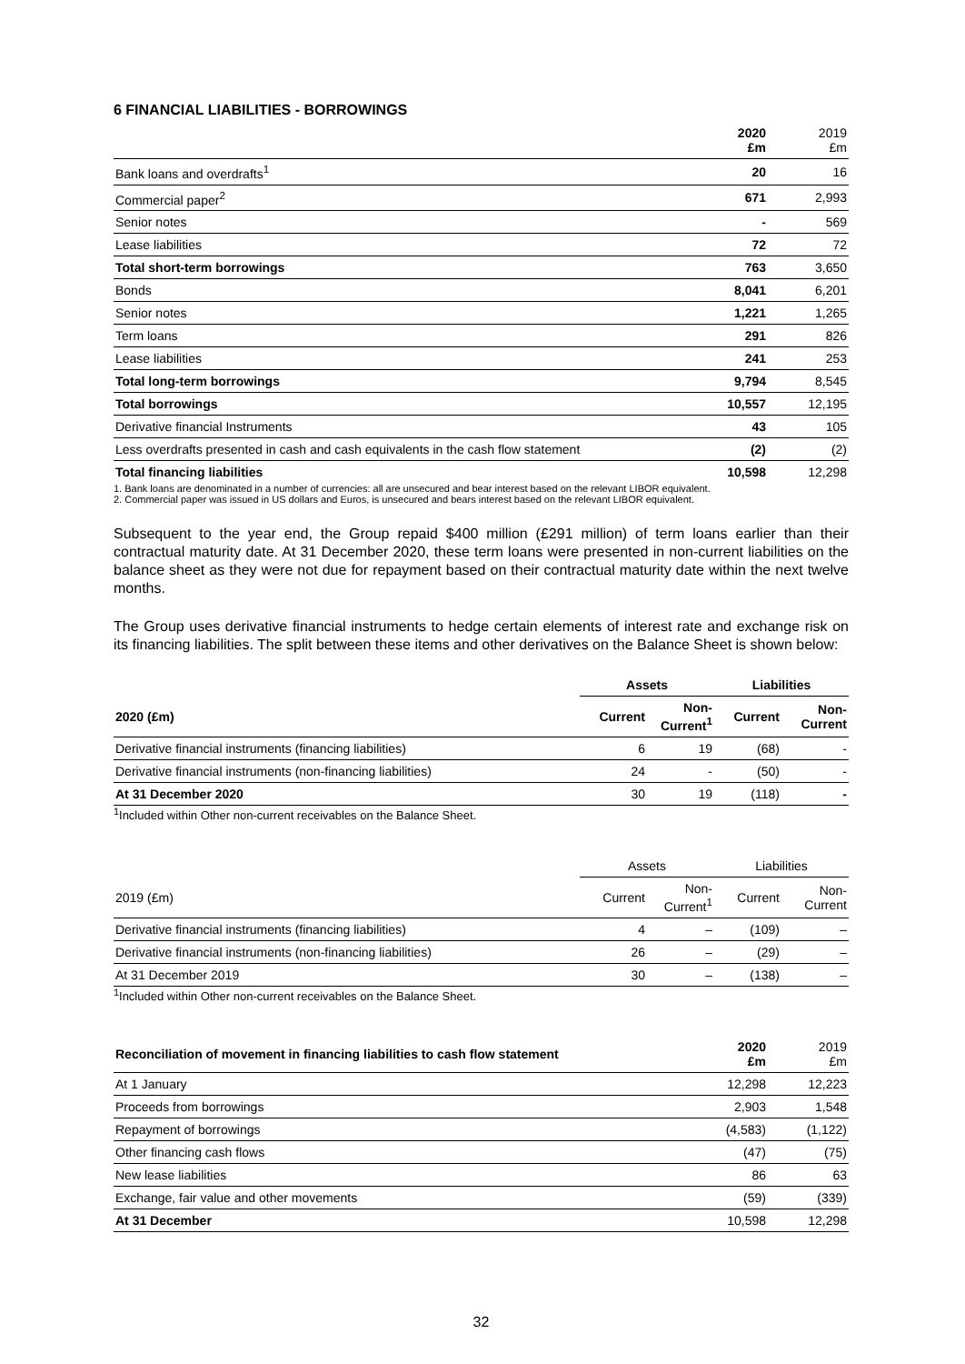6 FINANCIAL LIABILITIES - BORROWINGS
| | 2020 £m | 2019 £m |
| Bank loans and overdrafts<sup>1</sup> | 20 | 16 |
| Commercial paper<sup>2</sup> | 671 | 2,993 |
| Senior notes | - | 569 |
| Lease liabilities | 72 | 72 |
| Total short-term borrowings | 763 | 3,650 |
| Bonds | 8,041 | 6,201 |
| Senior notes | 1,221 | 1,265 |
| Term loans | 291 | 826 |
| Lease liabilities | 241 | 253 |
| Total long-term borrowings | 9,794 | 8,545 |
| Total borrowings | 10,557 | 12,195 |
| Derivative financial Instruments | 43 | 105 |
| Less overdrafts presented in cash and cash equivalents in the cash flow statement | (2) | (2) |
| Total financing liabilities | 10,598 | 12,298 |
1. Bank loans are denominated in a number of currencies: all are unsecured and bear interest based on the relevant LIBOR equivalent.
2. Commercial paper was issued in US dollars and Euros, is unsecured and bears interest based on the relevant LIBOR equivalent.
Subsequent to the year end, the Group repaid $400 million (£291 million) of term loans earlier than their contractual maturity date. At 31 December 2020, these term loans were presented in non-current liabilities on the balance sheet as they were not due for repayment based on their contractual maturity date within the next twelve months.
The Group uses derivative financial instruments to hedge certain elements of interest rate and exchange risk on its financing liabilities. The split between these items and other derivatives on the Balance Sheet is shown below:
| | Assets | | Liabilities | |
| --- | --- | --- | --- | --- |
| 2020 (£m) | Current | Non- Current<sup>1</sup> | Current | Non- Current |
| Derivative financial instruments (financing liabilities) | 6 | 19 | (68) | - |
| Derivative financial instruments (non-financing liabilities) | 24 | - | (50) | - |
| At 31 December 2020 | 30 | 19 | (118) | - |
<sup>1</sup> Included within Other non-current receivables on the Balance Sheet.
| | Assets | | Liabilities | |
| --- | --- | --- | --- | --- |
| 2019 (£m) | Current | Non- Current<sup>1</sup> | Current | Non- Current |
| Derivative financial instruments (financing liabilities) | 4 | – | (109) | – |
| Derivative financial instruments (non-financing liabilities) | 26 | – | (29) | – |
| At 31 December 2019 | 30 | – | (138) | – |
<sup>1</sup> Included within Other non-current receivables on the Balance Sheet.
| Reconciliation of movement in financing liabilities to cash flow statement | 2020 £m | 2019 £m |
| --- | --- | --- |
| At 1 January | 12,298 | 12,223 |
| Proceeds from borrowings | 2,903 | 1,548 |
| Repayment of borrowings | (4,583) | (1,122) |
| Other financing cash flows | (47) | (75) |
| New lease liabilities | 86 | 63 |
| Exchange, fair value and other movements | (59) | (339) |
| At 31 December | 10,598 | 12,298 |
32